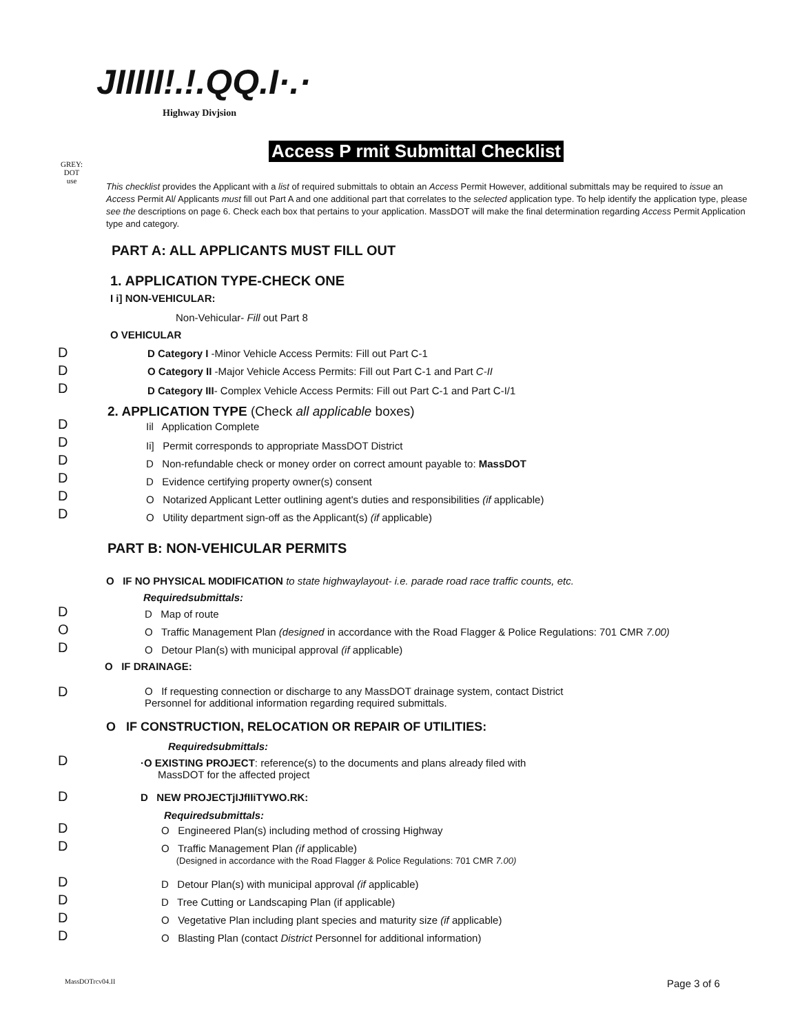JIIIII!.!.QQ.I·.·
Highway Divjsion
Access P rmit Submittal Checklist
GREY:
DOT
use
This checklist provides the Applicant with a list of required submittals to obtain an Access Permit However, additional submittals may be required to issue an Access Permit Al/ Applicants must fill out Part A and one additional part that correlates to the selected application type. To help identify the application type, please see the descriptions on page 6. Check each box that pertains to your application. MassDOT will make the final determination regarding Access Permit Application type and category.
PART A: ALL APPLICANTS MUST FILL OUT
1. APPLICATION TYPE-CHECK ONE
I i] NON-VEHICULAR:
Non-Vehicular- Fill out Part 8
O VEHICULAR
D D Category I -Minor Vehicle Access Permits: Fill out Part C-1
D O Category II -Major Vehicle Access Permits: Fill out Part C-1 and Part C-II
D D Category III- Complex Vehicle Access Permits: Fill out Part C-1 and Part C-I/1
2. APPLICATION TYPE (Check all applicable boxes)
D Iil Application Complete
D Ii] Permit corresponds to appropriate MassDOT District
D D Non-refundable check or money order on correct amount payable to: MassDOT
D D Evidence certifying property owner(s) consent
D O Notarized Applicant Letter outlining agent's duties and responsibilities (if applicable)
D O Utility department sign-off as the Applicant(s) (if applicable)
PART B: NON-VEHICULAR PERMITS
O IF NO PHYSICAL MODIFICATION to state highwaylayout- i.e. parade road race traffic counts, etc.
Requiredsubmittals:
D D Map of route
O O Traffic Management Plan (designed in accordance with the Road Flagger & Police Regulations: 701 CMR 7.00)
D O Detour Plan(s) with municipal approval (if applicable)
O IF DRAINAGE:
D
O If requesting connection or discharge to any MassDOT drainage system, contact District Personnel for additional information regarding required submittals.
O IF CONSTRUCTION, RELOCATION OR REPAIR OF UTILITIES:
Requiredsubmittals:
D
·O EXISTING PROJECT: reference(s) to the documents and plans already filed with
MassDOT for the affected project
D D NEW PROJECTjIJfIIiTYWO.RK:
Requiredsubmittals:
D O Engineered Plan(s) including method of crossing Highway
D
O Traffic Management Plan (if applicable)
(Designed in accordance with the Road Flagger & Police Regulations: 701 CMR 7.00)
D D Detour Plan(s) with municipal approval (if applicable)
D D Tree Cutting or Landscaping Plan (if applicable)
D O Vegetative Plan including plant species and maturity size (if applicable)
D O Blasting Plan (contact District Personnel for additional information)
MassDOTrcv04.II Page 3 of 6